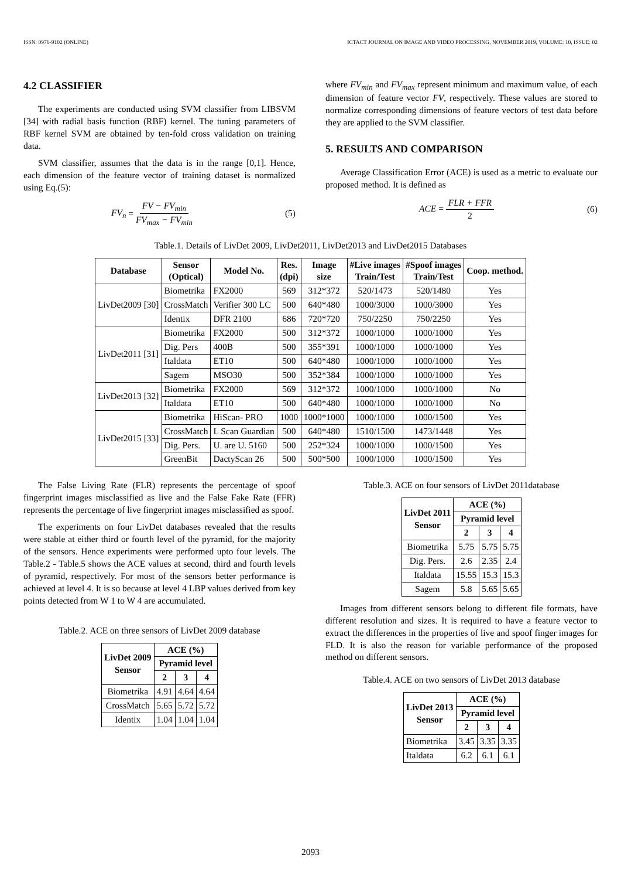ISSN: 0976-9102 (ONLINE) ICTACT JOURNAL ON IMAGE AND VIDEO PROCESSING, NOVEMBER 2019, VOLUME: 10, ISSUE: 02
4.2 CLASSIFIER
The experiments are conducted using SVM classifier from LIBSVM [34] with radial basis function (RBF) kernel. The tuning parameters of RBF kernel SVM are obtained by ten-fold cross validation on training data.
SVM classifier, assumes that the data is in the range [0,1]. Hence, each dimension of the feature vector of training dataset is normalized using Eq.(5):
FV<sub>n</sub> = FV − FV<sub>min</sub> FV<sub>max</sub> − FV<sub>min</sub> (5)
where FV<sub>min</sub> and FV<sub>max</sub> represent minimum and maximum value, of each dimension of feature vector FV, respectively. These values are stored to normalize corresponding dimensions of feature vectors of test data before they are applied to the SVM classifier.
5. RESULTS AND COMPARISON
Average Classification Error (ACE) is used as a metric to evaluate our proposed method. It is defined as
ACE = FLR + FFR 2 (6)
Table.1. Details of LivDet 2009, LivDet2011, LivDet2013 and LivDet2015 Databases
| Database | Sensor (Optical) | Model No. | Res. (dpi) | Image size | #Live images Train/Test | #Spoof images Train/Test | Coop. method. |
| --- | --- | --- | --- | --- | --- | --- | --- |
| LivDet2009 [30] | Biometrika | FX2000 | 569 | 312*372 | 520/1473 | 520/1480 | Yes |
| | CrossMatch | Verifier 300 LC | 500 | 640*480 | 1000/3000 | 1000/3000 | Yes |
| | Identix | DFR 2100 | 686 | 720*720 | 750/2250 | 750/2250 | Yes |
| LivDet2011 [31] | Biometrika | FX2000 | 500 | 312*372 | 1000/1000 | 1000/1000 | Yes |
| | Dig. Pers | 400B | 500 | 355*391 | 1000/1000 | 1000/1000 | Yes |
| | Italdata | ET10 | 500 | 640*480 | 1000/1000 | 1000/1000 | Yes |
| | Sagem | MSO30 | 500 | 352*384 | 1000/1000 | 1000/1000 | Yes |
| LivDet2013 [32] | Biometrika | FX2000 | 569 | 312*372 | 1000/1000 | 1000/1000 | No |
| | Italdata | ET10 | 500 | 640*480 | 1000/1000 | 1000/1000 | No |
| LivDet2015 [33] | Biometrika | HiScan- PRO | 1000 | 1000*1000 | 1000/1000 | 1000/1500 | Yes |
| | CrossMatch | L Scan Guardian | 500 | 640*480 | 1510/1500 | 1473/1448 | Yes |
| | Dig. Pers. | U. are U. 5160 | 500 | 252*324 | 1000/1000 | 1000/1500 | Yes |
| | GreenBit | DactyScan 26 | 500 | 500*500 | 1000/1000 | 1000/1500 | Yes |
The False Living Rate (FLR) represents the percentage of spoof fingerprint images misclassified as live and the False Fake Rate (FFR) represents the percentage of live fingerprint images misclassified as spoof.
The experiments on four LivDet databases revealed that the results were stable at either third or fourth level of the pyramid, for the majority of the sensors. Hence experiments were performed upto four levels. The Table.2 - Table.5 shows the ACE values at second, third and fourth levels of pyramid, respectively. For most of the sensors better performance is achieved at level 4. It is so because at level 4 LBP values derived from key points detected from W 1 to W 4 are accumulated.
Table.2. ACE on three sensors of LivDet 2009 database
| LivDet 2009 Sensor | ACE (%) | | |
| --- | --- | --- | --- |
| | Pyramid level | | |
| | 2 | 3 | 4 |
| Biometrika | 4.91 | 4.64 | 4.64 |
| CrossMatch | 5.65 | 5.72 | 5.72 |
| Identix | 1.04 | 1.04 | 1.04 |
Table.3. ACE on four sensors of LivDet 2011database
| LivDet 2011 Sensor | ACE (%) | | |
| --- | --- | --- | --- |
| | Pyramid level | | |
| | 2 | 3 | 4 |
| Biometrika | 5.75 | 5.75 | 5.75 |
| Dig. Pers. | 2.6 | 2.35 | 2.4 |
| Italdata | 15.55 | 15.3 | 15.3 |
| Sagem | 5.8 | 5.65 | 5.65 |
Images from different sensors belong to different file formats, have different resolution and sizes. It is required to have a feature vector to extract the differences in the properties of live and spoof finger images for FLD. It is also the reason for variable performance of the proposed method on different sensors.
Table.4. ACE on two sensors of LivDet 2013 database
| LivDet 2013 Sensor | ACE (%) | | |
| --- | --- | --- | --- |
| | Pyramid level | | |
| | 2 | 3 | 4 |
| Biometrika | 3.45 | 3.35 | 3.35 |
| Italdata | 6.2 | 6.1 | 6.1 |
2093